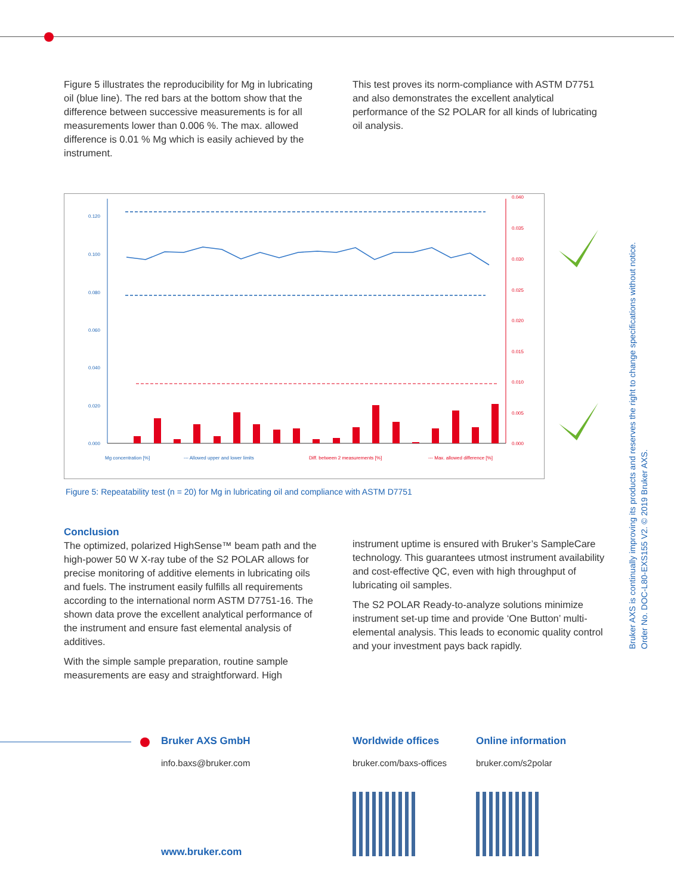Figure 5 illustrates the reproducibility for Mg in lubricating oil (blue line). The red bars at the bottom show that the difference between successive measurements is for all measurements lower than 0.006 %. The max. allowed difference is 0.01 % Mg which is easily achieved by the instrument.
This test proves its norm-compliance with ASTM D7751 and also demonstrates the excellent analytical performance of the S2 POLAR for all kinds of lubricating oil analysis.
0.120
0.100
0.080
0.060
0.040
0.020
0.000
0.040
0.035
0.030
0.025
0.020
0.015
0.010
0.005
0.000
Mg concentration [%]
--- Allowed upper and lower limits
Diff. between 2 measurements [%]
--- Max. allowed difference [%]
Figure 5: Repeatability test (n = 20) for Mg in lubricating oil and compliance with ASTM D7751
Conclusion
The optimized, polarized HighSense™ beam path and the high-power 50 W X-ray tube of the S2 POLAR allows for precise monitoring of additive elements in lubricating oils and fuels. The instrument easily fulfills all requirements according to the international norm ASTM D7751-16. The shown data prove the excellent analytical performance of the instrument and ensure fast elemental analysis of additives.
With the simple sample preparation, routine sample measurements are easy and straightforward. High
instrument uptime is ensured with Bruker’s SampleCare technology. This guarantees utmost instrument availability and cost-effective QC, even with high throughput of lubricating oil samples.
The S2 POLAR Ready-to-analyze solutions minimize instrument set-up time and provide ‘One Button’ multi-elemental analysis. This leads to economic quality control and your investment pays back rapidly.
Bruker AXS is continually improving its products and reserves the right to change specifications without notice.
Order No. DOC-L80-EXS155 V2. © 2019 Bruker AXS.
Bruker AXS GmbH
info.baxs@bruker.com
Worldwide offices
bruker.com/baxs-offices
Online information
bruker.com/s2polar
www.bruker.com